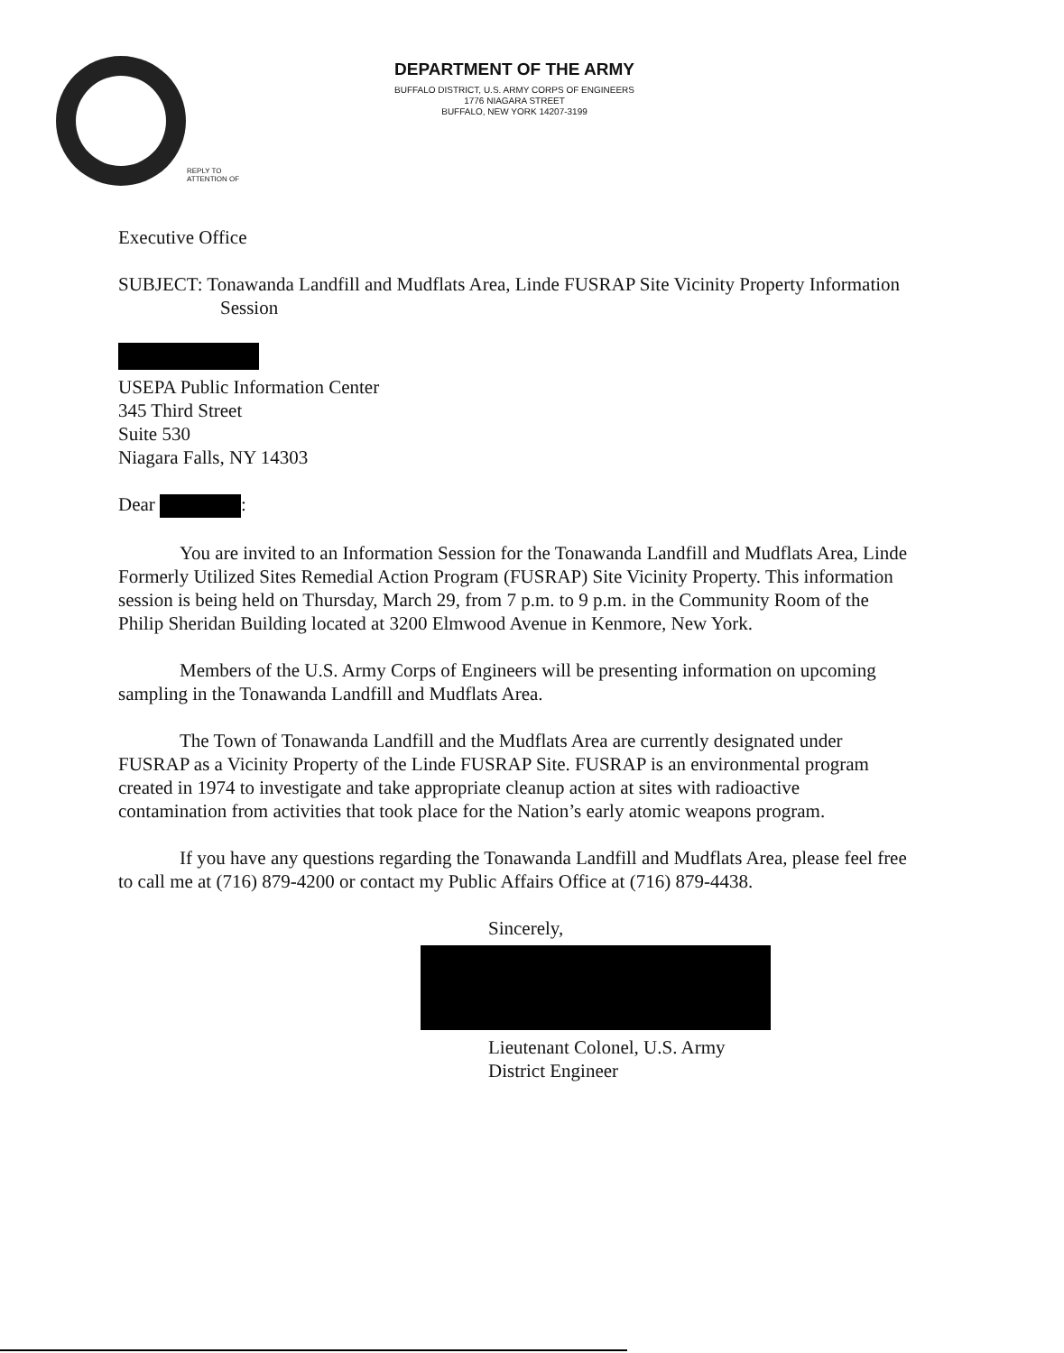DEPARTMENT OF THE ARMY
BUFFALO DISTRICT, U.S. ARMY CORPS OF ENGINEERS
1776 NIAGARA STREET
BUFFALO, NEW YORK 14207-3199
REPLY TO
ATTENTION OF
Executive Office
SUBJECT: Tonawanda Landfill and Mudflats Area, Linde FUSRAP Site Vicinity Property Information Session
USEPA Public Information Center
345 Third Street
Suite 530
Niagara Falls, NY 14303
Dear :
You are invited to an Information Session for the Tonawanda Landfill and Mudflats Area, Linde Formerly Utilized Sites Remedial Action Program (FUSRAP) Site Vicinity Property. This information session is being held on Thursday, March 29, from 7 p.m. to 9 p.m. in the Community Room of the Philip Sheridan Building located at 3200 Elmwood Avenue in Kenmore, New York.
Members of the U.S. Army Corps of Engineers will be presenting information on upcoming sampling in the Tonawanda Landfill and Mudflats Area.
The Town of Tonawanda Landfill and the Mudflats Area are currently designated under FUSRAP as a Vicinity Property of the Linde FUSRAP Site. FUSRAP is an environmental program created in 1974 to investigate and take appropriate cleanup action at sites with radioactive contamination from activities that took place for the Nation’s early atomic weapons program.
If you have any questions regarding the Tonawanda Landfill and Mudflats Area, please feel free to call me at (716) 879-4200 or contact my Public Affairs Office at (716) 879-4438.
Sincerely,
Lieutenant Colonel, U.S. Army
District Engineer